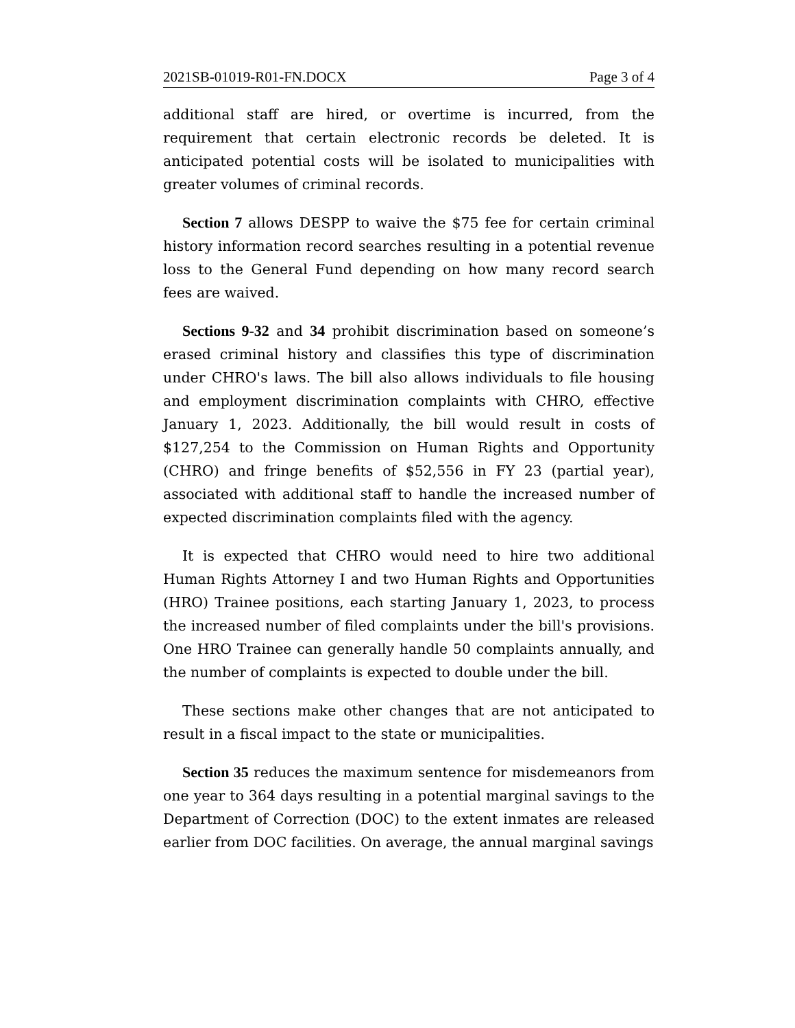2021SB-01019-R01-FN.DOCX Page 3 of 4
additional staff are hired, or overtime is incurred, from the requirement that certain electronic records be deleted. It is anticipated potential costs will be isolated to municipalities with greater volumes of criminal records.
Section 7 allows DESPP to waive the $75 fee for certain criminal history information record searches resulting in a potential revenue loss to the General Fund depending on how many record search fees are waived.
Sections 9-32 and 34 prohibit discrimination based on someone’s erased criminal history and classifies this type of discrimination under CHRO's laws. The bill also allows individuals to file housing and employment discrimination complaints with CHRO, effective January 1, 2023. Additionally, the bill would result in costs of $127,254 to the Commission on Human Rights and Opportunity (CHRO) and fringe benefits of $52,556 in FY 23 (partial year), associated with additional staff to handle the increased number of expected discrimination complaints filed with the agency.
It is expected that CHRO would need to hire two additional Human Rights Attorney I and two Human Rights and Opportunities (HRO) Trainee positions, each starting January 1, 2023, to process the increased number of filed complaints under the bill's provisions. One HRO Trainee can generally handle 50 complaints annually, and the number of complaints is expected to double under the bill.
These sections make other changes that are not anticipated to result in a fiscal impact to the state or municipalities.
Section 35 reduces the maximum sentence for misdemeanors from one year to 364 days resulting in a potential marginal savings to the Department of Correction (DOC) to the extent inmates are released earlier from DOC facilities. On average, the annual marginal savings